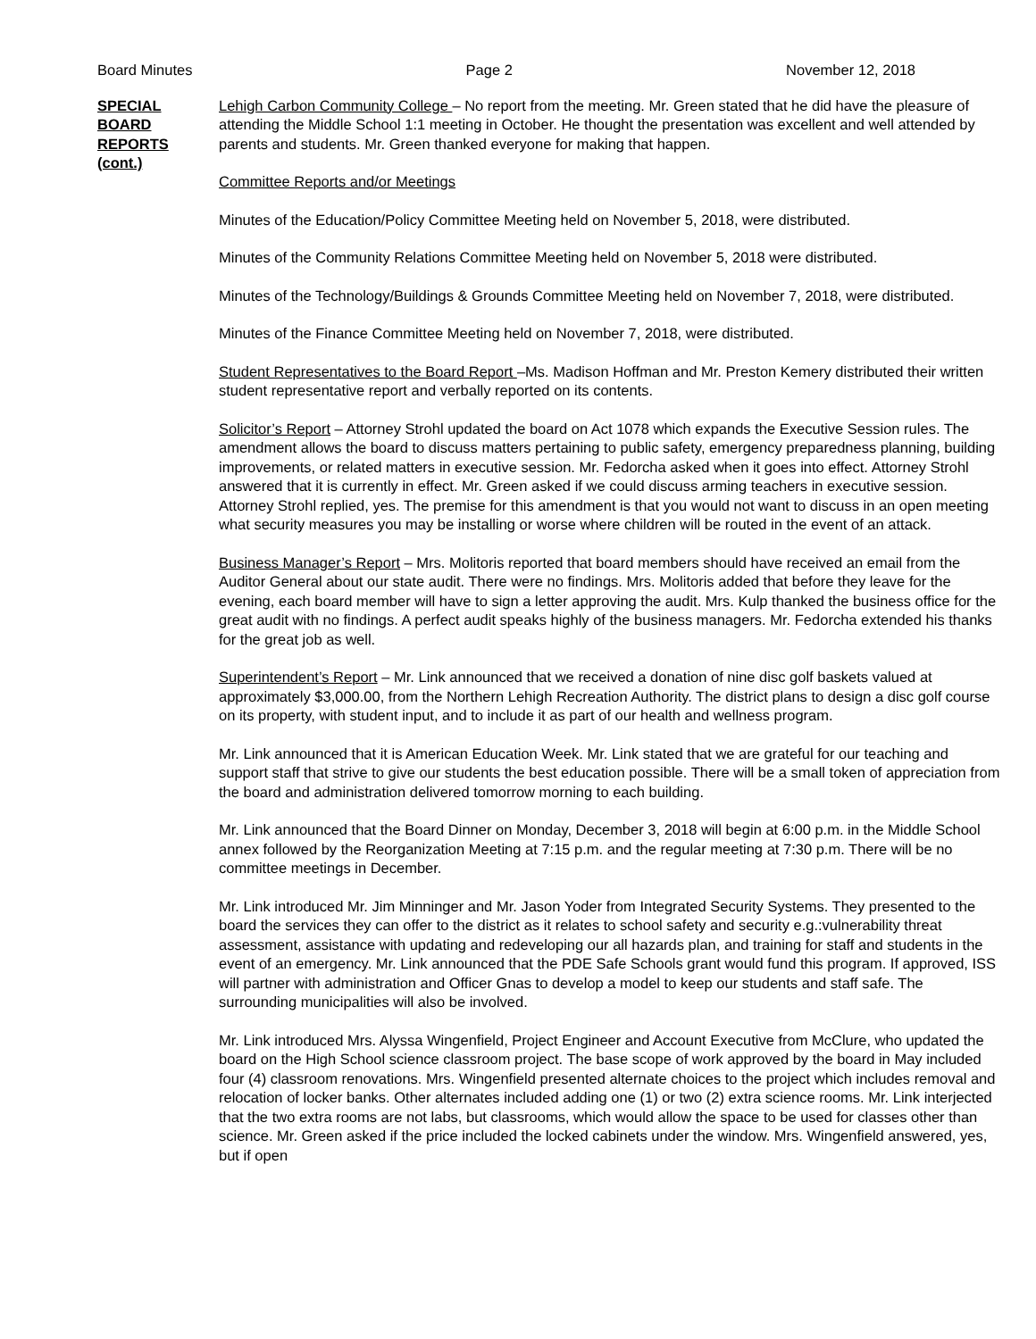Board Minutes Page 2 November 12, 2018
SPECIAL
BOARD
REPORTS
(cont.)
Lehigh Carbon Community College – No report from the meeting. Mr. Green stated that he did have the pleasure of attending the Middle School 1:1 meeting in October. He thought the presentation was excellent and well attended by parents and students. Mr. Green thanked everyone for making that happen.
Committee Reports and/or Meetings
Minutes of the Education/Policy Committee Meeting held on November 5, 2018, were distributed.
Minutes of the Community Relations Committee Meeting held on November 5, 2018 were distributed.
Minutes of the Technology/Buildings & Grounds Committee Meeting held on November 7, 2018, were distributed.
Minutes of the Finance Committee Meeting held on November 7, 2018, were distributed.
Student Representatives to the Board Report –Ms. Madison Hoffman and Mr. Preston Kemery distributed their written student representative report and verbally reported on its contents.
Solicitor’s Report – Attorney Strohl updated the board on Act 1078 which expands the Executive Session rules. The amendment allows the board to discuss matters pertaining to public safety, emergency preparedness planning, building improvements, or related matters in executive session. Mr. Fedorcha asked when it goes into effect. Attorney Strohl answered that it is currently in effect. Mr. Green asked if we could discuss arming teachers in executive session. Attorney Strohl replied, yes. The premise for this amendment is that you would not want to discuss in an open meeting what security measures you may be installing or worse where children will be routed in the event of an attack.
Business Manager’s Report – Mrs. Molitoris reported that board members should have received an email from the Auditor General about our state audit. There were no findings. Mrs. Molitoris added that before they leave for the evening, each board member will have to sign a letter approving the audit. Mrs. Kulp thanked the business office for the great audit with no findings. A perfect audit speaks highly of the business managers. Mr. Fedorcha extended his thanks for the great job as well.
Superintendent’s Report – Mr. Link announced that we received a donation of nine disc golf baskets valued at approximately $3,000.00, from the Northern Lehigh Recreation Authority. The district plans to design a disc golf course on its property, with student input, and to include it as part of our health and wellness program.
Mr. Link announced that it is American Education Week. Mr. Link stated that we are grateful for our teaching and support staff that strive to give our students the best education possible. There will be a small token of appreciation from the board and administration delivered tomorrow morning to each building.
Mr. Link announced that the Board Dinner on Monday, December 3, 2018 will begin at 6:00 p.m. in the Middle School annex followed by the Reorganization Meeting at 7:15 p.m. and the regular meeting at 7:30 p.m. There will be no committee meetings in December.
Mr. Link introduced Mr. Jim Minninger and Mr. Jason Yoder from Integrated Security Systems. They presented to the board the services they can offer to the district as it relates to school safety and security e.g.:vulnerability threat assessment, assistance with updating and redeveloping our all hazards plan, and training for staff and students in the event of an emergency. Mr. Link announced that the PDE Safe Schools grant would fund this program. If approved, ISS will partner with administration and Officer Gnas to develop a model to keep our students and staff safe. The surrounding municipalities will also be involved.
Mr. Link introduced Mrs. Alyssa Wingenfield, Project Engineer and Account Executive from McClure, who updated the board on the High School science classroom project. The base scope of work approved by the board in May included four (4) classroom renovations. Mrs. Wingenfield presented alternate choices to the project which includes removal and relocation of locker banks. Other alternates included adding one (1) or two (2) extra science rooms. Mr. Link interjected that the two extra rooms are not labs, but classrooms, which would allow the space to be used for classes other than science. Mr. Green asked if the price included the locked cabinets under the window. Mrs. Wingenfield answered, yes, but if open